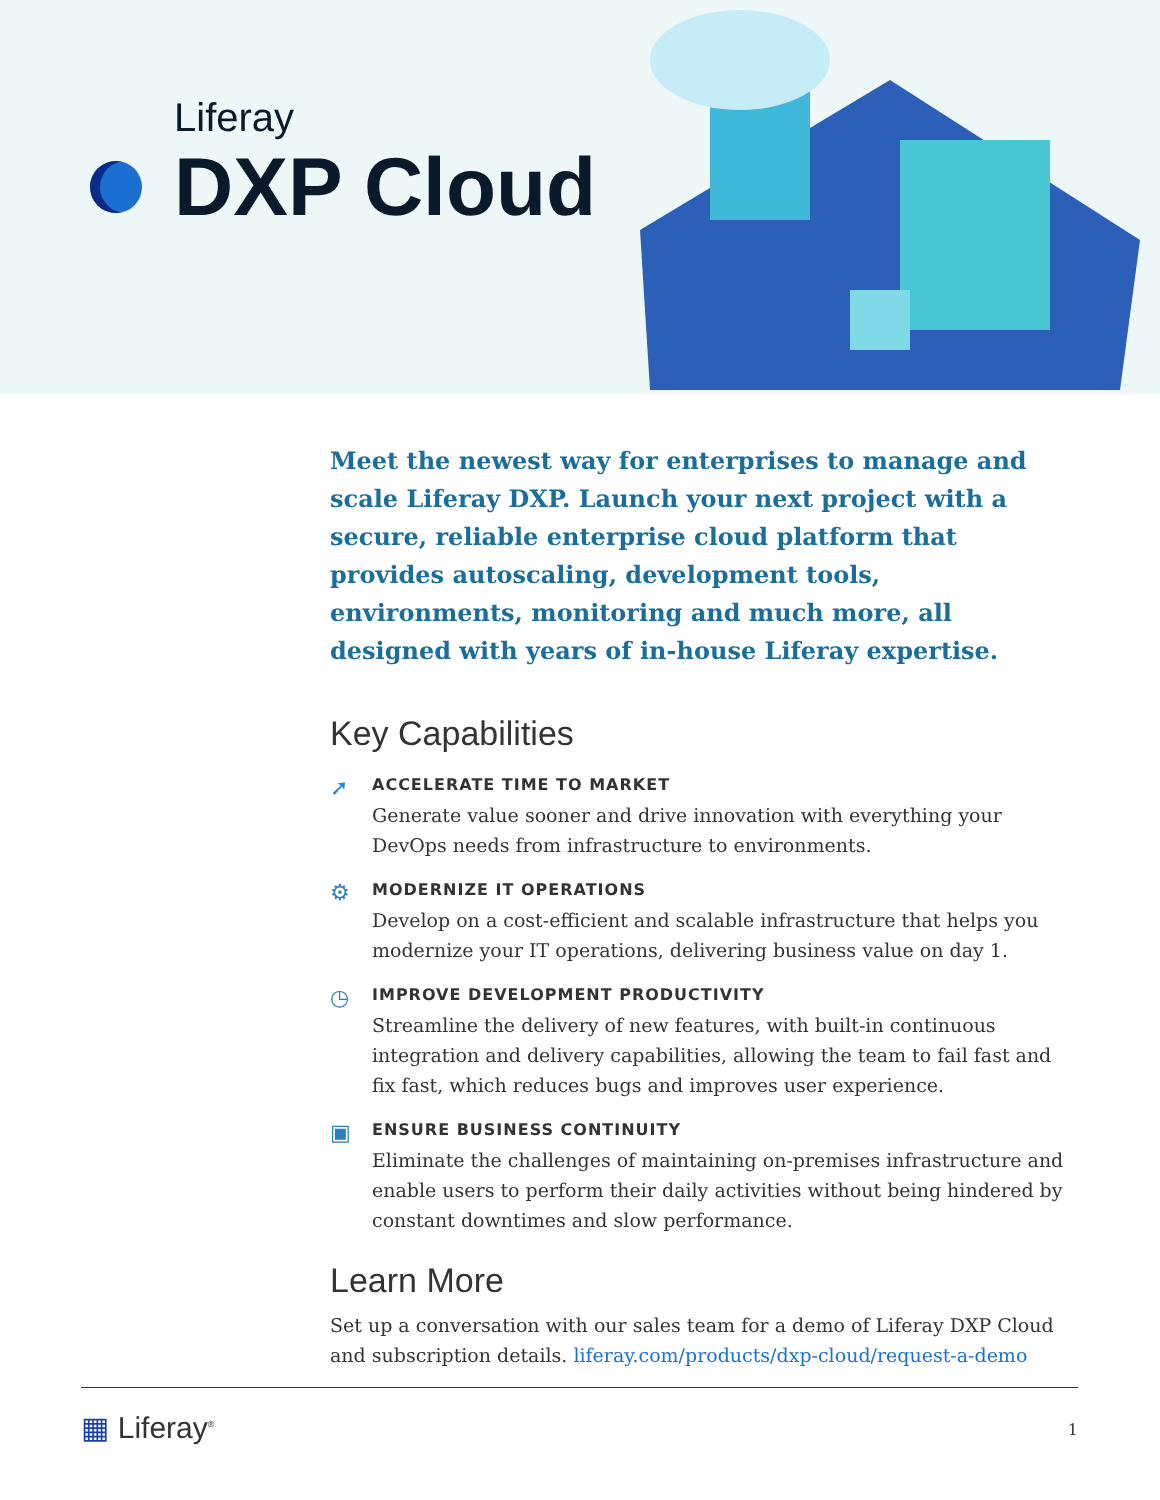Liferay
DXP Cloud
Meet the newest way for enterprises to manage and scale Liferay DXP. Launch your next project with a secure, reliable enterprise cloud platform that provides autoscaling, development tools, environments, monitoring and much more, all designed with years of in-house Liferay expertise.
Key Capabilities
➚
ACCELERATE TIME TO MARKET
Generate value sooner and drive innovation with everything your DevOps needs from infrastructure to environments.
⚙
MODERNIZE IT OPERATIONS
Develop on a cost-efficient and scalable infrastructure that helps you modernize your IT operations, delivering business value on day 1.
◷
IMPROVE DEVELOPMENT PRODUCTIVITY
Streamline the delivery of new features, with built-in continuous integration and delivery capabilities, allowing the team to fail fast and fix fast, which reduces bugs and improves user experience.
▣
ENSURE BUSINESS CONTINUITY
Eliminate the challenges of maintaining on-premises infrastructure and enable users to perform their daily activities without being hindered by constant downtimes and slow performance.
Learn More
Set up a conversation with our sales team for a demo of Liferay DXP Cloud and subscription details. liferay.com/products/dxp-cloud/request-a-demo
▦ Liferay<sup>®</sup> 1